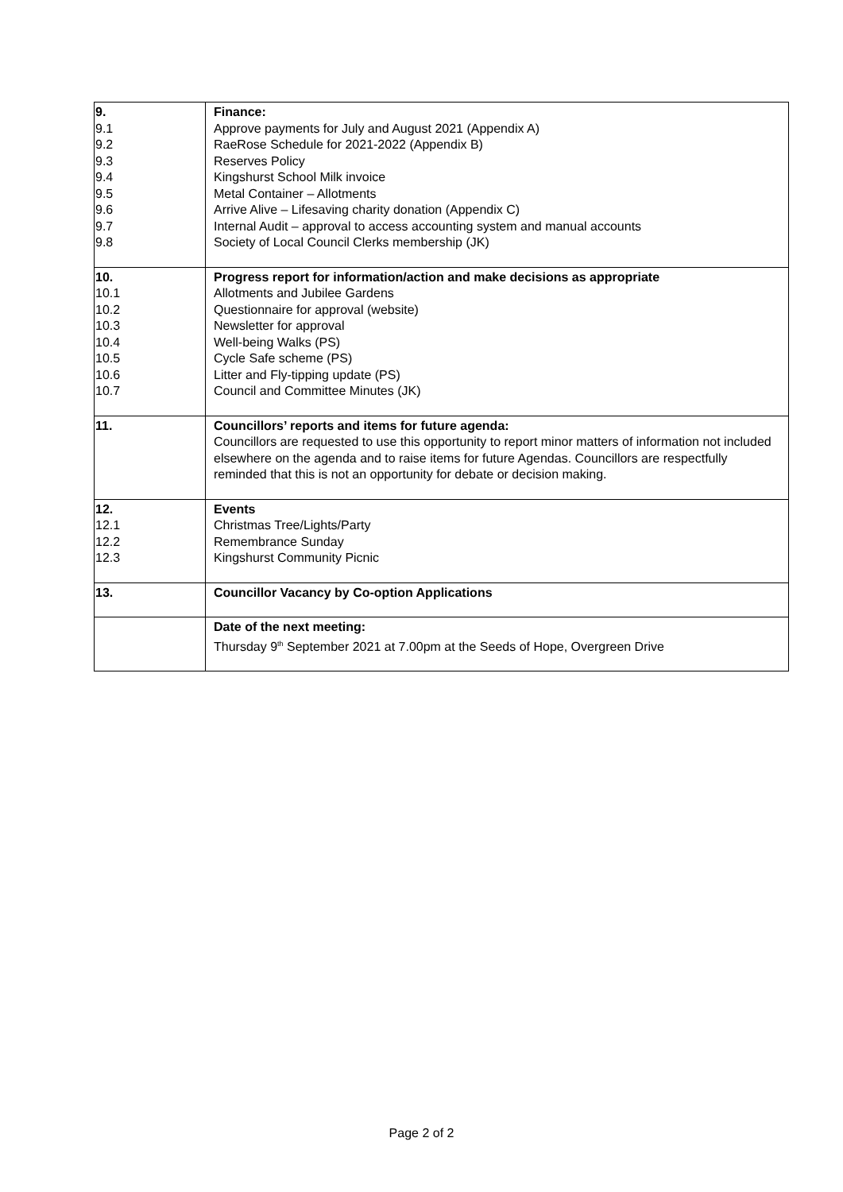| 9. 9.1 9.2 9.3 9.4 9.5 9.6 9.7 9.8 | Finance: Approve payments for July and August 2021 (Appendix A) RaeRose Schedule for 2021-2022 (Appendix B) Reserves Policy Kingshurst School Milk invoice Metal Container – Allotments Arrive Alive – Lifesaving charity donation (Appendix C) Internal Audit – approval to access accounting system and manual accounts Society of Local Council Clerks membership (JK) |
| 10. 10.1 10.2 10.3 10.4 10.5 10.6 10.7 | Progress report for information/action and make decisions as appropriate Allotments and Jubilee Gardens Questionnaire for approval (website) Newsletter for approval Well-being Walks (PS) Cycle Safe scheme (PS) Litter and Fly-tipping update (PS) Council and Committee Minutes (JK) |
| 11. | Councillors’ reports and items for future agenda: Councillors are requested to use this opportunity to report minor matters of information not included elsewhere on the agenda and to raise items for future Agendas. Councillors are respectfully reminded that this is not an opportunity for debate or decision making. |
| 12. 12.1 12.2 12.3 | Events Christmas Tree/Lights/Party Remembrance Sunday Kingshurst Community Picnic |
| 13. | Councillor Vacancy by Co-option Applications |
| | Date of the next meeting: Thursday 9<sup>th</sup> September 2021 at 7.00pm at the Seeds of Hope, Overgreen Drive |
Page 2 of 2